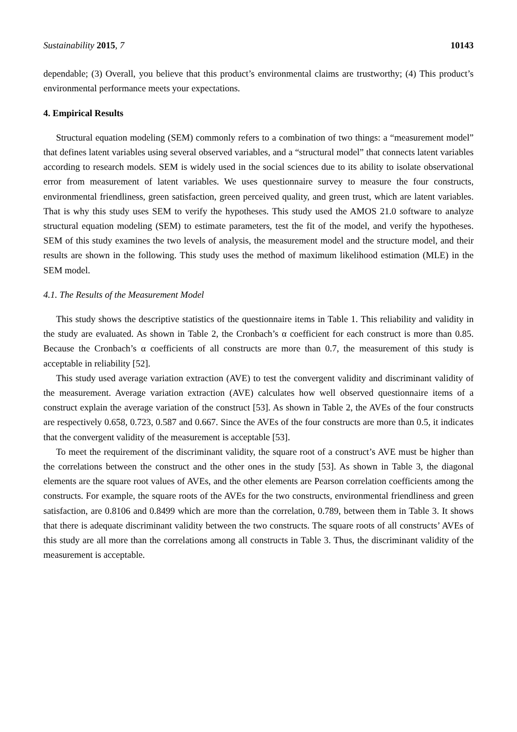Sustainability 2015, 7 10143
dependable; (3) Overall, you believe that this product’s environmental claims are trustworthy; (4) This product’s environmental performance meets your expectations.
4. Empirical Results
Structural equation modeling (SEM) commonly refers to a combination of two things: a “measurement model” that defines latent variables using several observed variables, and a “structural model” that connects latent variables according to research models. SEM is widely used in the social sciences due to its ability to isolate observational error from measurement of latent variables. We uses questionnaire survey to measure the four constructs, environmental friendliness, green satisfaction, green perceived quality, and green trust, which are latent variables. That is why this study uses SEM to verify the hypotheses. This study used the AMOS 21.0 software to analyze structural equation modeling (SEM) to estimate parameters, test the fit of the model, and verify the hypotheses. SEM of this study examines the two levels of analysis, the measurement model and the structure model, and their results are shown in the following. This study uses the method of maximum likelihood estimation (MLE) in the SEM model.
4.1. The Results of the Measurement Model
This study shows the descriptive statistics of the questionnaire items in Table 1. This reliability and validity in the study are evaluated. As shown in Table 2, the Cronbach’s α coefficient for each construct is more than 0.85. Because the Cronbach’s α coefficients of all constructs are more than 0.7, the measurement of this study is acceptable in reliability [52].
This study used average variation extraction (AVE) to test the convergent validity and discriminant validity of the measurement. Average variation extraction (AVE) calculates how well observed questionnaire items of a construct explain the average variation of the construct [53]. As shown in Table 2, the AVEs of the four constructs are respectively 0.658, 0.723, 0.587 and 0.667. Since the AVEs of the four constructs are more than 0.5, it indicates that the convergent validity of the measurement is acceptable [53].
To meet the requirement of the discriminant validity, the square root of a construct’s AVE must be higher than the correlations between the construct and the other ones in the study [53]. As shown in Table 3, the diagonal elements are the square root values of AVEs, and the other elements are Pearson correlation coefficients among the constructs. For example, the square roots of the AVEs for the two constructs, environmental friendliness and green satisfaction, are 0.8106 and 0.8499 which are more than the correlation, 0.789, between them in Table 3. It shows that there is adequate discriminant validity between the two constructs. The square roots of all constructs’ AVEs of this study are all more than the correlations among all constructs in Table 3. Thus, the discriminant validity of the measurement is acceptable.